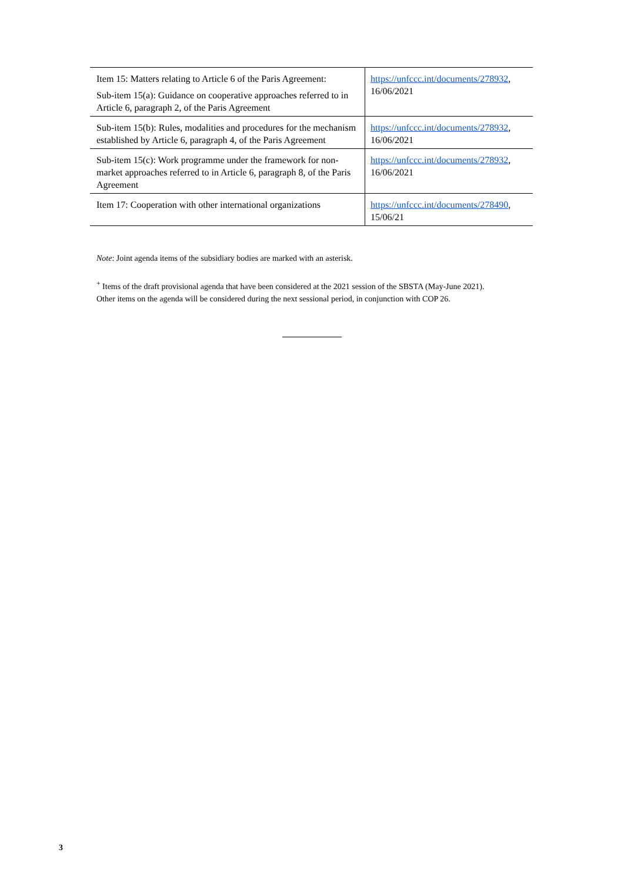| Item 15: Matters relating to Article 6 of the Paris Agreement: Sub-item 15(a): Guidance on cooperative approaches referred to in Article 6, paragraph 2, of the Paris Agreement | https://unfccc.int/documents/278932 , 16/06/2021 |
| Sub-item 15(b): Rules, modalities and procedures for the mechanism established by Article 6, paragraph 4, of the Paris Agreement | https://unfccc.int/documents/278932 , 16/06/2021 |
| Sub-item 15(c): Work programme under the framework for non-market approaches referred to in Article 6, paragraph 8, of the Paris Agreement | https://unfccc.int/documents/278932 , 16/06/2021 |
| Item 17: Cooperation with other international organizations | https://unfccc.int/documents/278490 , 15/06/21 |
Note: Joint agenda items of the subsidiary bodies are marked with an asterisk.
<sup>+</sup> Items of the draft provisional agenda that have been considered at the 2021 session of the SBSTA (May-June 2021). Other items on the agenda will be considered during the next sessional period, in conjunction with COP 26.
3